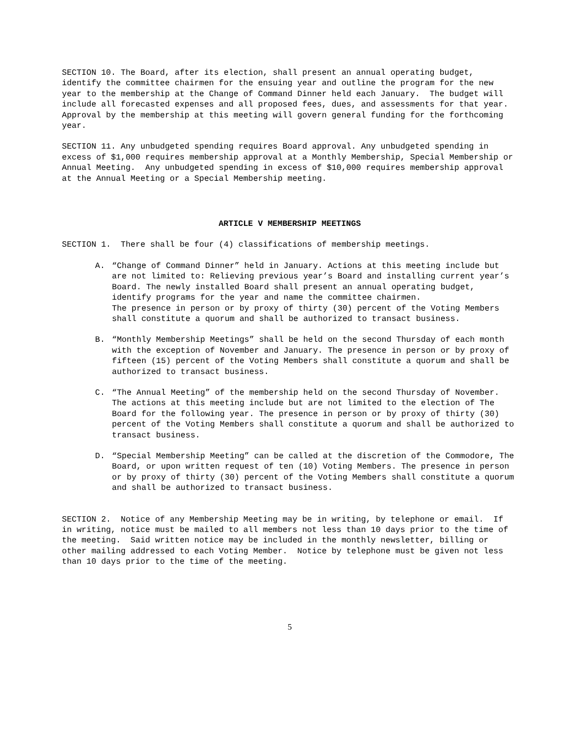SECTION 10. The Board, after its election, shall present an annual operating budget, identify the committee chairmen for the ensuing year and outline the program for the new year to the membership at the Change of Command Dinner held each January. The budget will include all forecasted expenses and all proposed fees, dues, and assessments for that year. Approval by the membership at this meeting will govern general funding for the forthcoming year.
SECTION 11. Any unbudgeted spending requires Board approval. Any unbudgeted spending in excess of $1,000 requires membership approval at a Monthly Membership, Special Membership or Annual Meeting. Any unbudgeted spending in excess of $10,000 requires membership approval at the Annual Meeting or a Special Membership meeting.
ARTICLE V MEMBERSHIP MEETINGS
SECTION 1. There shall be four (4) classifications of membership meetings.
A. “Change of Command Dinner” held in January. Actions at this meeting include but are not limited to: Relieving previous year’s Board and installing current year’s Board. The newly installed Board shall present an annual operating budget, identify programs for the year and name the committee chairmen.
The presence in person or by proxy of thirty (30) percent of the Voting Members shall constitute a quorum and shall be authorized to transact business.
B. “Monthly Membership Meetings” shall be held on the second Thursday of each month with the exception of November and January. The presence in person or by proxy of fifteen (15) percent of the Voting Members shall constitute a quorum and shall be authorized to transact business.
C. “The Annual Meeting” of the membership held on the second Thursday of November. The actions at this meeting include but are not limited to the election of The Board for the following year. The presence in person or by proxy of thirty (30) percent of the Voting Members shall constitute a quorum and shall be authorized to transact business.
D. “Special Membership Meeting” can be called at the discretion of the Commodore, The Board, or upon written request of ten (10) Voting Members. The presence in person or by proxy of thirty (30) percent of the Voting Members shall constitute a quorum and shall be authorized to transact business.
SECTION 2. Notice of any Membership Meeting may be in writing, by telephone or email. If in writing, notice must be mailed to all members not less than 10 days prior to the time of the meeting. Said written notice may be included in the monthly newsletter, billing or other mailing addressed to each Voting Member. Notice by telephone must be given not less than 10 days prior to the time of the meeting.
5